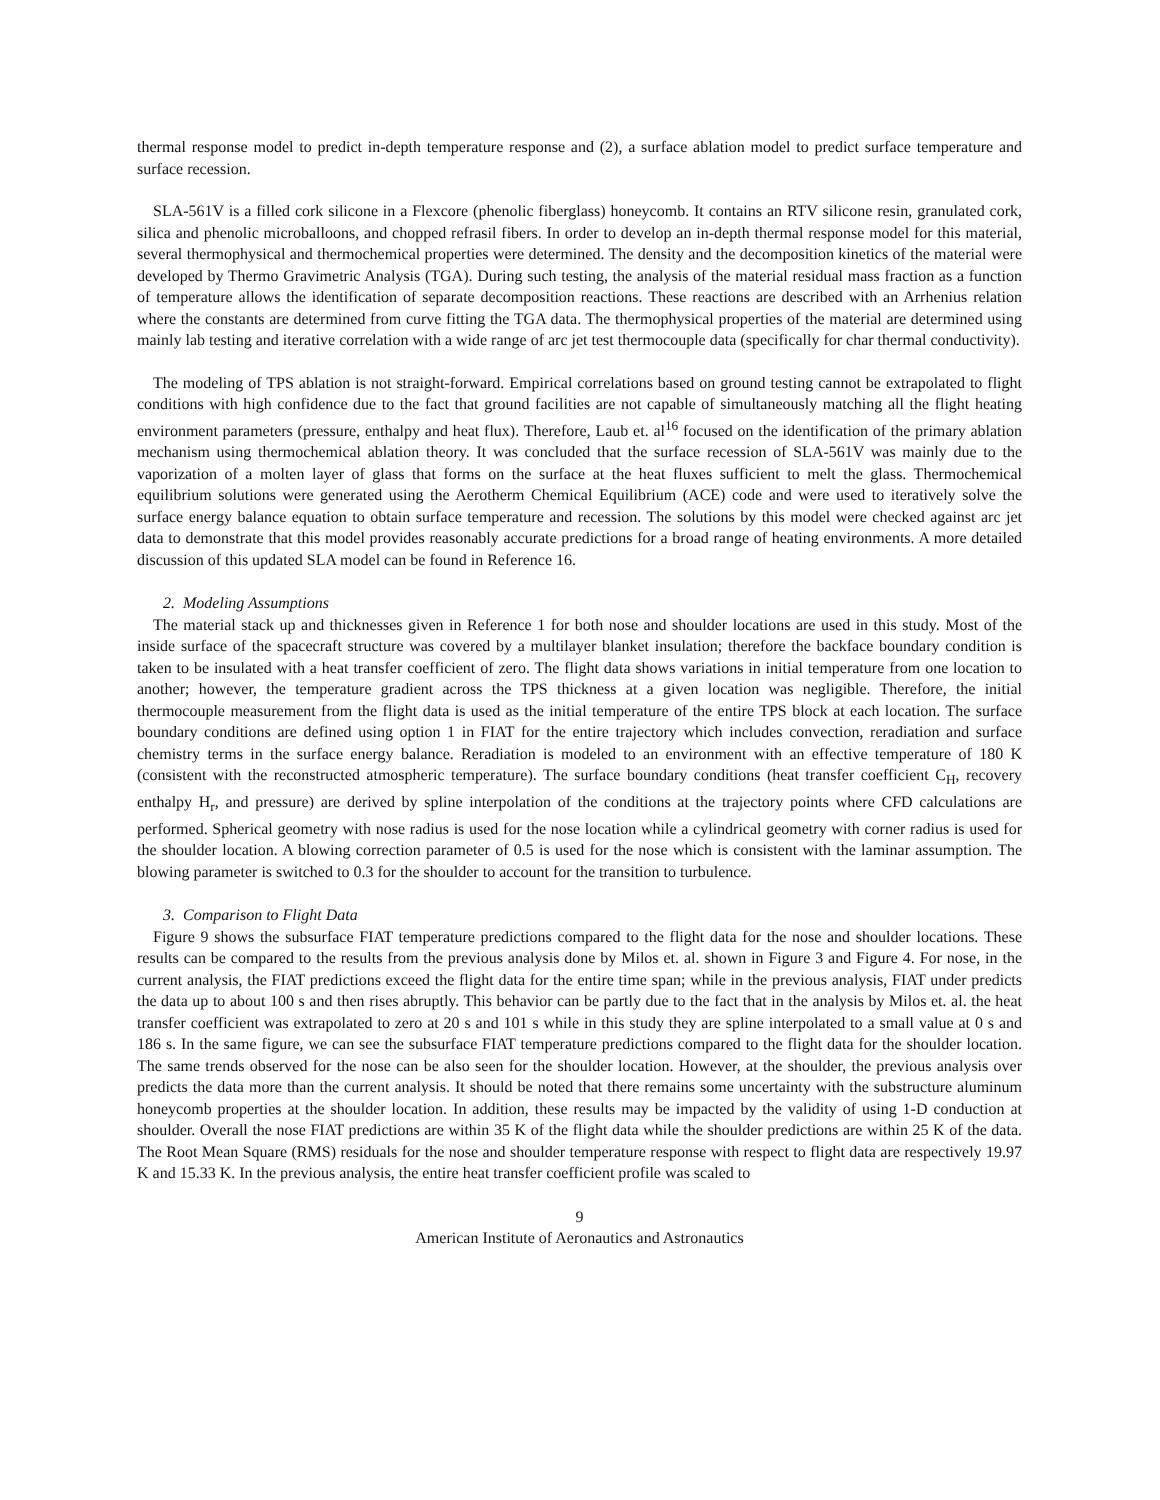thermal response model to predict in-depth temperature response and (2), a surface ablation model to predict surface temperature and surface recession.
SLA-561V is a filled cork silicone in a Flexcore (phenolic fiberglass) honeycomb. It contains an RTV silicone resin, granulated cork, silica and phenolic microballoons, and chopped refrasil fibers. In order to develop an in-depth thermal response model for this material, several thermophysical and thermochemical properties were determined. The density and the decomposition kinetics of the material were developed by Thermo Gravimetric Analysis (TGA). During such testing, the analysis of the material residual mass fraction as a function of temperature allows the identification of separate decomposition reactions. These reactions are described with an Arrhenius relation where the constants are determined from curve fitting the TGA data. The thermophysical properties of the material are determined using mainly lab testing and iterative correlation with a wide range of arc jet test thermocouple data (specifically for char thermal conductivity).
The modeling of TPS ablation is not straight-forward. Empirical correlations based on ground testing cannot be extrapolated to flight conditions with high confidence due to the fact that ground facilities are not capable of simultaneously matching all the flight heating environment parameters (pressure, enthalpy and heat flux). Therefore, Laub et. al<sup>16</sup> focused on the identification of the primary ablation mechanism using thermochemical ablation theory. It was concluded that the surface recession of SLA-561V was mainly due to the vaporization of a molten layer of glass that forms on the surface at the heat fluxes sufficient to melt the glass. Thermochemical equilibrium solutions were generated using the Aerotherm Chemical Equilibrium (ACE) code and were used to iteratively solve the surface energy balance equation to obtain surface temperature and recession. The solutions by this model were checked against arc jet data to demonstrate that this model provides reasonably accurate predictions for a broad range of heating environments. A more detailed discussion of this updated SLA model can be found in Reference 16.
2. Modeling Assumptions
The material stack up and thicknesses given in Reference 1 for both nose and shoulder locations are used in this study. Most of the inside surface of the spacecraft structure was covered by a multilayer blanket insulation; therefore the backface boundary condition is taken to be insulated with a heat transfer coefficient of zero. The flight data shows variations in initial temperature from one location to another; however, the temperature gradient across the TPS thickness at a given location was negligible. Therefore, the initial thermocouple measurement from the flight data is used as the initial temperature of the entire TPS block at each location. The surface boundary conditions are defined using option 1 in FIAT for the entire trajectory which includes convection, reradiation and surface chemistry terms in the surface energy balance. Reradiation is modeled to an environment with an effective temperature of 180 K (consistent with the reconstructed atmospheric temperature). The surface boundary conditions (heat transfer coefficient C<sub>H</sub>, recovery enthalpy H<sub>r</sub>, and pressure) are derived by spline interpolation of the conditions at the trajectory points where CFD calculations are performed. Spherical geometry with nose radius is used for the nose location while a cylindrical geometry with corner radius is used for the shoulder location. A blowing correction parameter of 0.5 is used for the nose which is consistent with the laminar assumption. The blowing parameter is switched to 0.3 for the shoulder to account for the transition to turbulence.
3. Comparison to Flight Data
Figure 9 shows the subsurface FIAT temperature predictions compared to the flight data for the nose and shoulder locations. These results can be compared to the results from the previous analysis done by Milos et. al. shown in Figure 3 and Figure 4. For nose, in the current analysis, the FIAT predictions exceed the flight data for the entire time span; while in the previous analysis, FIAT under predicts the data up to about 100 s and then rises abruptly. This behavior can be partly due to the fact that in the analysis by Milos et. al. the heat transfer coefficient was extrapolated to zero at 20 s and 101 s while in this study they are spline interpolated to a small value at 0 s and 186 s. In the same figure, we can see the subsurface FIAT temperature predictions compared to the flight data for the shoulder location. The same trends observed for the nose can be also seen for the shoulder location. However, at the shoulder, the previous analysis over predicts the data more than the current analysis. It should be noted that there remains some uncertainty with the substructure aluminum honeycomb properties at the shoulder location. In addition, these results may be impacted by the validity of using 1-D conduction at shoulder. Overall the nose FIAT predictions are within 35 K of the flight data while the shoulder predictions are within 25 K of the data. The Root Mean Square (RMS) residuals for the nose and shoulder temperature response with respect to flight data are respectively 19.97 K and 15.33 K. In the previous analysis, the entire heat transfer coefficient profile was scaled to
9
American Institute of Aeronautics and Astronautics